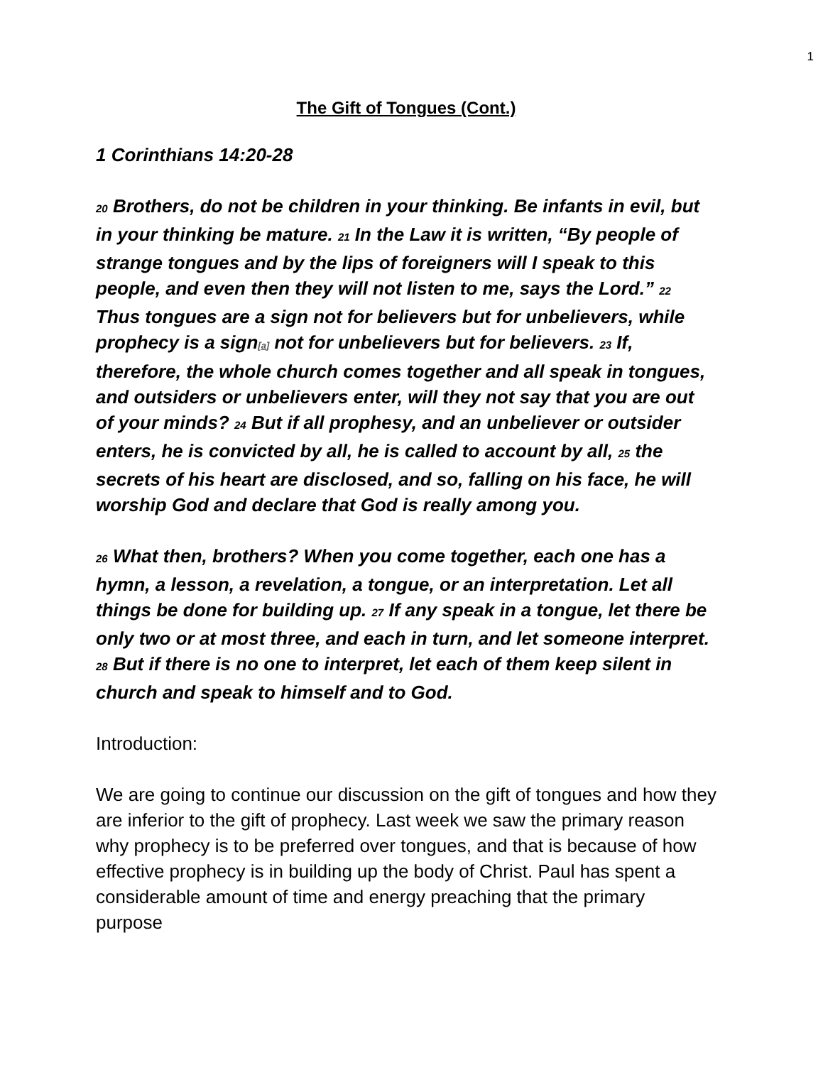1
The Gift of Tongues (Cont.)
1 Corinthians 14:20-28
<sup>20</sup> Brothers, do not be children in your thinking. Be infants in evil, but in your thinking be mature. <sup>21</sup> In the Law it is written, “By people of strange tongues and by the lips of foreigners will I speak to this people, and even then they will not listen to me, says the Lord.” <sup>22</sup> Thus tongues are a sign not for believers but for unbelievers, while prophecy is a sign[a] not for unbelievers but for believers. <sup>23</sup> If, therefore, the whole church comes together and all speak in tongues, and outsiders or unbelievers enter, will they not say that you are out of your minds? <sup>24</sup> But if all prophesy, and an unbeliever or outsider enters, he is convicted by all, he is called to account by all, <sup>25</sup> the secrets of his heart are disclosed, and so, falling on his face, he will worship God and declare that God is really among you.
<sup>26</sup> What then, brothers? When you come together, each one has a hymn, a lesson, a revelation, a tongue, or an interpretation. Let all things be done for building up. <sup>27</sup> If any speak in a tongue, let there be only two or at most three, and each in turn, and let someone interpret. <sup>28</sup> But if there is no one to interpret, let each of them keep silent in church and speak to himself and to God.
Introduction:
We are going to continue our discussion on the gift of tongues and how they are inferior to the gift of prophecy. Last week we saw the primary reason why prophecy is to be preferred over tongues, and that is because of how effective prophecy is in building up the body of Christ. Paul has spent a considerable amount of time and energy preaching that the primary purpose